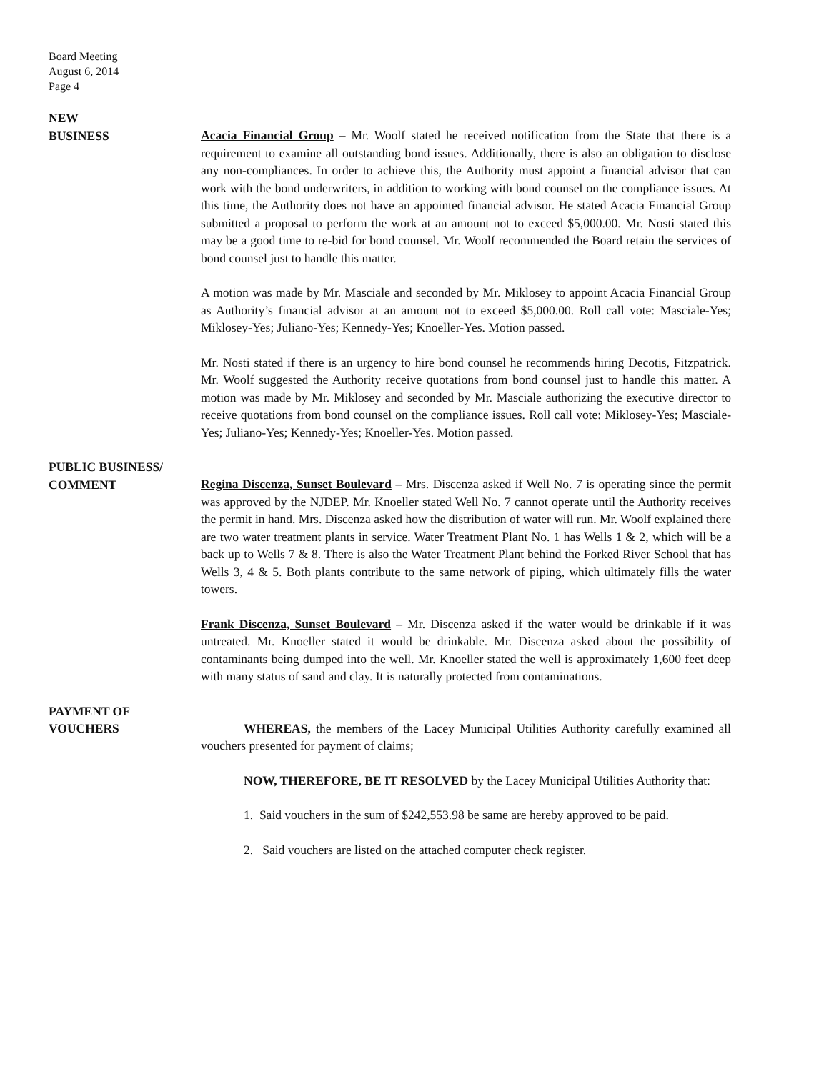Board Meeting
August 6, 2014
Page 4
NEW
BUSINESS
Acacia Financial Group – Mr. Woolf stated he received notification from the State that there is a requirement to examine all outstanding bond issues. Additionally, there is also an obligation to disclose any non-compliances. In order to achieve this, the Authority must appoint a financial advisor that can work with the bond underwriters, in addition to working with bond counsel on the compliance issues. At this time, the Authority does not have an appointed financial advisor. He stated Acacia Financial Group submitted a proposal to perform the work at an amount not to exceed $5,000.00. Mr. Nosti stated this may be a good time to re-bid for bond counsel. Mr. Woolf recommended the Board retain the services of bond counsel just to handle this matter.
A motion was made by Mr. Masciale and seconded by Mr. Miklosey to appoint Acacia Financial Group as Authority’s financial advisor at an amount not to exceed $5,000.00. Roll call vote: Masciale-Yes; Miklosey-Yes; Juliano-Yes; Kennedy-Yes; Knoeller-Yes. Motion passed.
Mr. Nosti stated if there is an urgency to hire bond counsel he recommends hiring Decotis, Fitzpatrick. Mr. Woolf suggested the Authority receive quotations from bond counsel just to handle this matter. A motion was made by Mr. Miklosey and seconded by Mr. Masciale authorizing the executive director to receive quotations from bond counsel on the compliance issues. Roll call vote: Miklosey-Yes; Masciale-Yes; Juliano-Yes; Kennedy-Yes; Knoeller-Yes. Motion passed.
PUBLIC BUSINESS/
COMMENT
Regina Discenza, Sunset Boulevard – Mrs. Discenza asked if Well No. 7 is operating since the permit was approved by the NJDEP. Mr. Knoeller stated Well No. 7 cannot operate until the Authority receives the permit in hand. Mrs. Discenza asked how the distribution of water will run. Mr. Woolf explained there are two water treatment plants in service. Water Treatment Plant No. 1 has Wells 1 & 2, which will be a back up to Wells 7 & 8. There is also the Water Treatment Plant behind the Forked River School that has Wells 3, 4 & 5. Both plants contribute to the same network of piping, which ultimately fills the water towers.
Frank Discenza, Sunset Boulevard – Mr. Discenza asked if the water would be drinkable if it was untreated. Mr. Knoeller stated it would be drinkable. Mr. Discenza asked about the possibility of contaminants being dumped into the well. Mr. Knoeller stated the well is approximately 1,600 feet deep with many status of sand and clay. It is naturally protected from contaminations.
PAYMENT OF
VOUCHERS
WHEREAS, the members of the Lacey Municipal Utilities Authority carefully examined all vouchers presented for payment of claims;
NOW, THEREFORE, BE IT RESOLVED by the Lacey Municipal Utilities Authority that:
1. Said vouchers in the sum of $242,553.98 be same are hereby approved to be paid.
2. Said vouchers are listed on the attached computer check register.